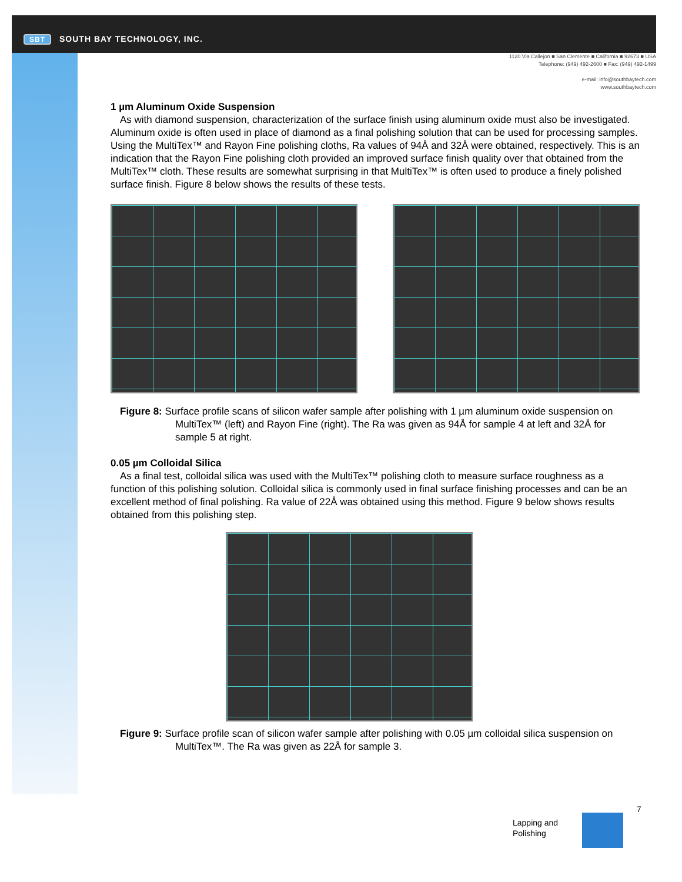SBT SOUTH BAY TECHNOLOGY, INC.
1120 Via Callejon ■ San Clemente ■ California ■ 92673 ■ USA
Telephone: (949) 492-2600 ■ Fax: (949) 492-1499
e-mail: info@southbaytech.com
www.southbaytech.com
1 µm Aluminum Oxide Suspension
As with diamond suspension, characterization of the surface finish using aluminum oxide must also be investigated. Aluminum oxide is often used in place of diamond as a final polishing solution that can be used for processing samples. Using the MultiTex™ and Rayon Fine polishing cloths, Ra values of 94Å and 32Å were obtained, respectively. This is an indication that the Rayon Fine polishing cloth provided an improved surface finish quality over that obtained from the MultiTex™ cloth. These results are somewhat surprising in that MultiTex™ is often used to produce a finely polished surface finish. Figure 8 below shows the results of these tests.
Figure 8: Surface profile scans of silicon wafer sample after polishing with 1 µm aluminum oxide suspension on MultiTex™ (left) and Rayon Fine (right). The Ra was given as 94Å for sample 4 at left and 32Å for sample 5 at right.
0.05 µm Colloidal Silica
As a final test, colloidal silica was used with the MultiTex™ polishing cloth to measure surface roughness as a function of this polishing solution. Colloidal silica is commonly used in final surface finishing processes and can be an excellent method of final polishing. Ra value of 22Å was obtained using this method. Figure 9 below shows results obtained from this polishing step.
Figure 9: Surface profile scan of silicon wafer sample after polishing with 0.05 µm colloidal silica suspension on MultiTex™. The Ra was given as 22Å for sample 3.
7
Lapping and
Polishing